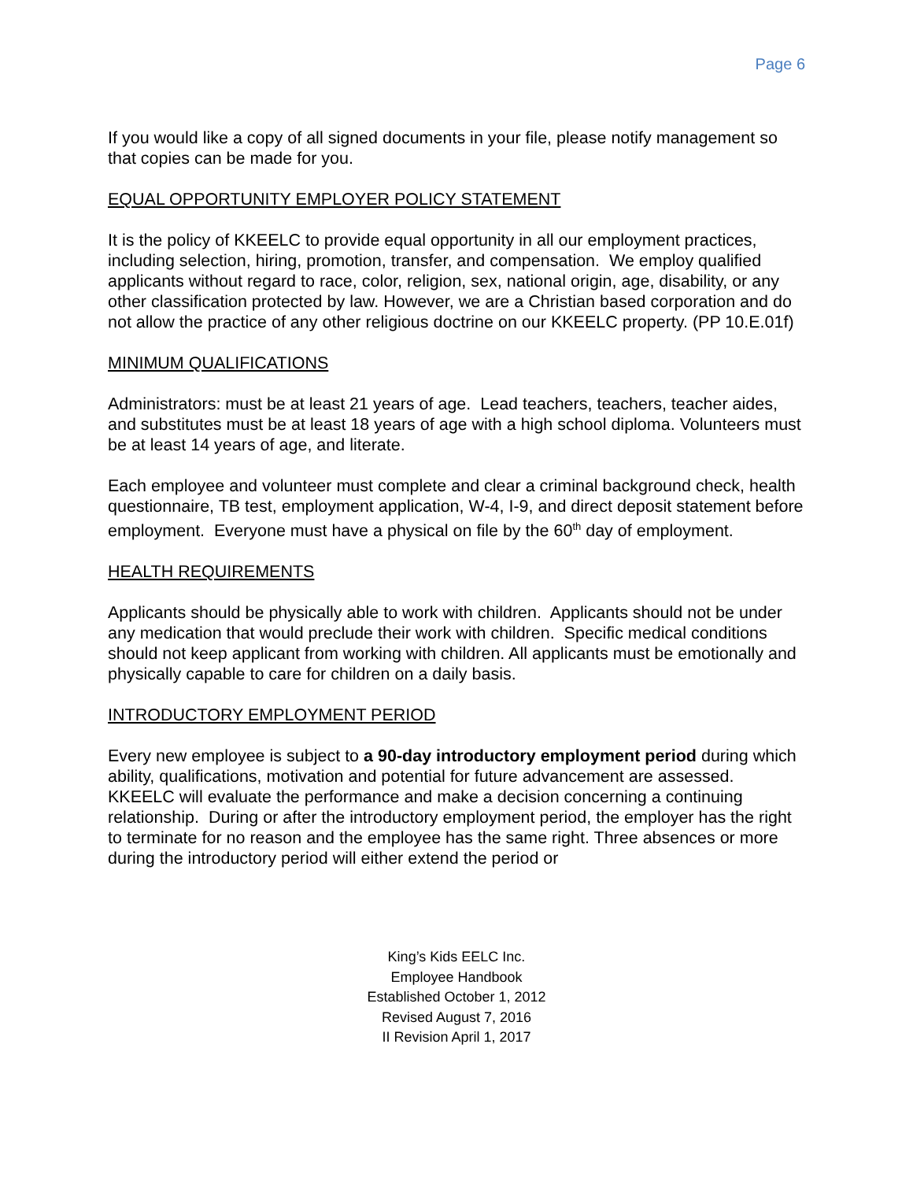Page 6
If you would like a copy of all signed documents in your file, please notify management so that copies can be made for you.
EQUAL OPPORTUNITY EMPLOYER POLICY STATEMENT
It is the policy of KKEELC to provide equal opportunity in all our employment practices, including selection, hiring, promotion, transfer, and compensation. We employ qualified applicants without regard to race, color, religion, sex, national origin, age, disability, or any other classification protected by law. However, we are a Christian based corporation and do not allow the practice of any other religious doctrine on our KKEELC property. (PP 10.E.01f)
MINIMUM QUALIFICATIONS
Administrators: must be at least 21 years of age. Lead teachers, teachers, teacher aides, and substitutes must be at least 18 years of age with a high school diploma. Volunteers must be at least 14 years of age, and literate.
Each employee and volunteer must complete and clear a criminal background check, health questionnaire, TB test, employment application, W-4, I-9, and direct deposit statement before employment. Everyone must have a physical on file by the 60<sup>th</sup> day of employment.
HEALTH REQUIREMENTS
Applicants should be physically able to work with children. Applicants should not be under any medication that would preclude their work with children. Specific medical conditions should not keep applicant from working with children. All applicants must be emotionally and physically capable to care for children on a daily basis.
INTRODUCTORY EMPLOYMENT PERIOD
Every new employee is subject to a 90-day introductory employment period during which ability, qualifications, motivation and potential for future advancement are assessed. KKEELC will evaluate the performance and make a decision concerning a continuing relationship. During or after the introductory employment period, the employer has the right to terminate for no reason and the employee has the same right. Three absences or more during the introductory period will either extend the period or
King’s Kids EELC Inc.
Employee Handbook
Established October 1, 2012
Revised August 7, 2016
II Revision April 1, 2017